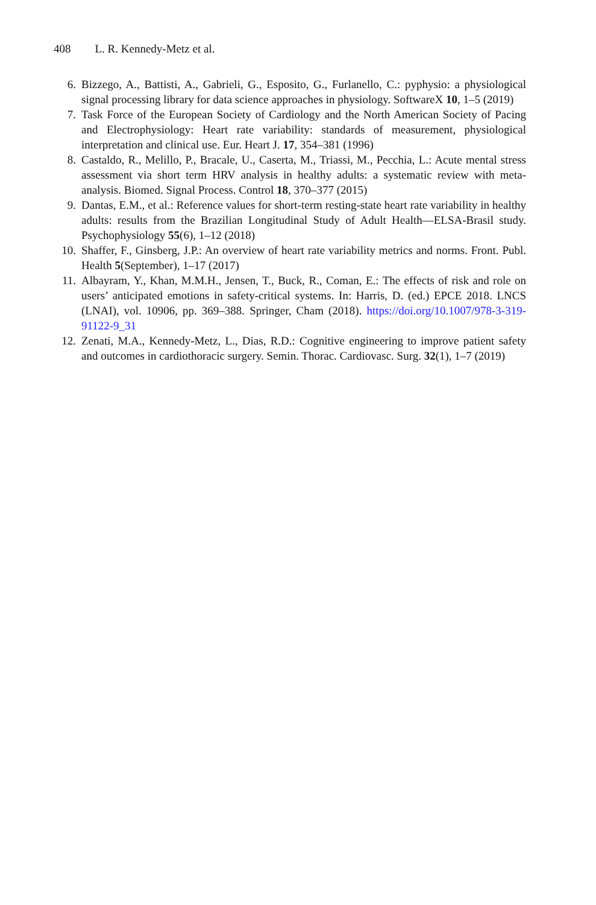408 L. R. Kennedy-Metz et al.
6. Bizzego, A., Battisti, A., Gabrieli, G., Esposito, G., Furlanello, C.: pyphysio: a physiological signal processing library for data science approaches in physiology. SoftwareX 10, 1–5 (2019)
7. Task Force of the European Society of Cardiology and the North American Society of Pacing and Electrophysiology: Heart rate variability: standards of measurement, physiological interpretation and clinical use. Eur. Heart J. 17, 354–381 (1996)
8. Castaldo, R., Melillo, P., Bracale, U., Caserta, M., Triassi, M., Pecchia, L.: Acute mental stress assessment via short term HRV analysis in healthy adults: a systematic review with meta-analysis. Biomed. Signal Process. Control 18, 370–377 (2015)
9. Dantas, E.M., et al.: Reference values for short-term resting-state heart rate variability in healthy adults: results from the Brazilian Longitudinal Study of Adult Health—ELSA-Brasil study. Psychophysiology 55(6), 1–12 (2018)
10. Shaffer, F., Ginsberg, J.P.: An overview of heart rate variability metrics and norms. Front. Publ. Health 5(September), 1–17 (2017)
11. Albayram, Y., Khan, M.M.H., Jensen, T., Buck, R., Coman, E.: The effects of risk and role on users’ anticipated emotions in safety-critical systems. In: Harris, D. (ed.) EPCE 2018. LNCS (LNAI), vol. 10906, pp. 369–388. Springer, Cham (2018). https://doi.org/10.1007/978-3-319-91122-9_31
12. Zenati, M.A., Kennedy-Metz, L., Dias, R.D.: Cognitive engineering to improve patient safety and outcomes in cardiothoracic surgery. Semin. Thorac. Cardiovasc. Surg. 32(1), 1–7 (2019)